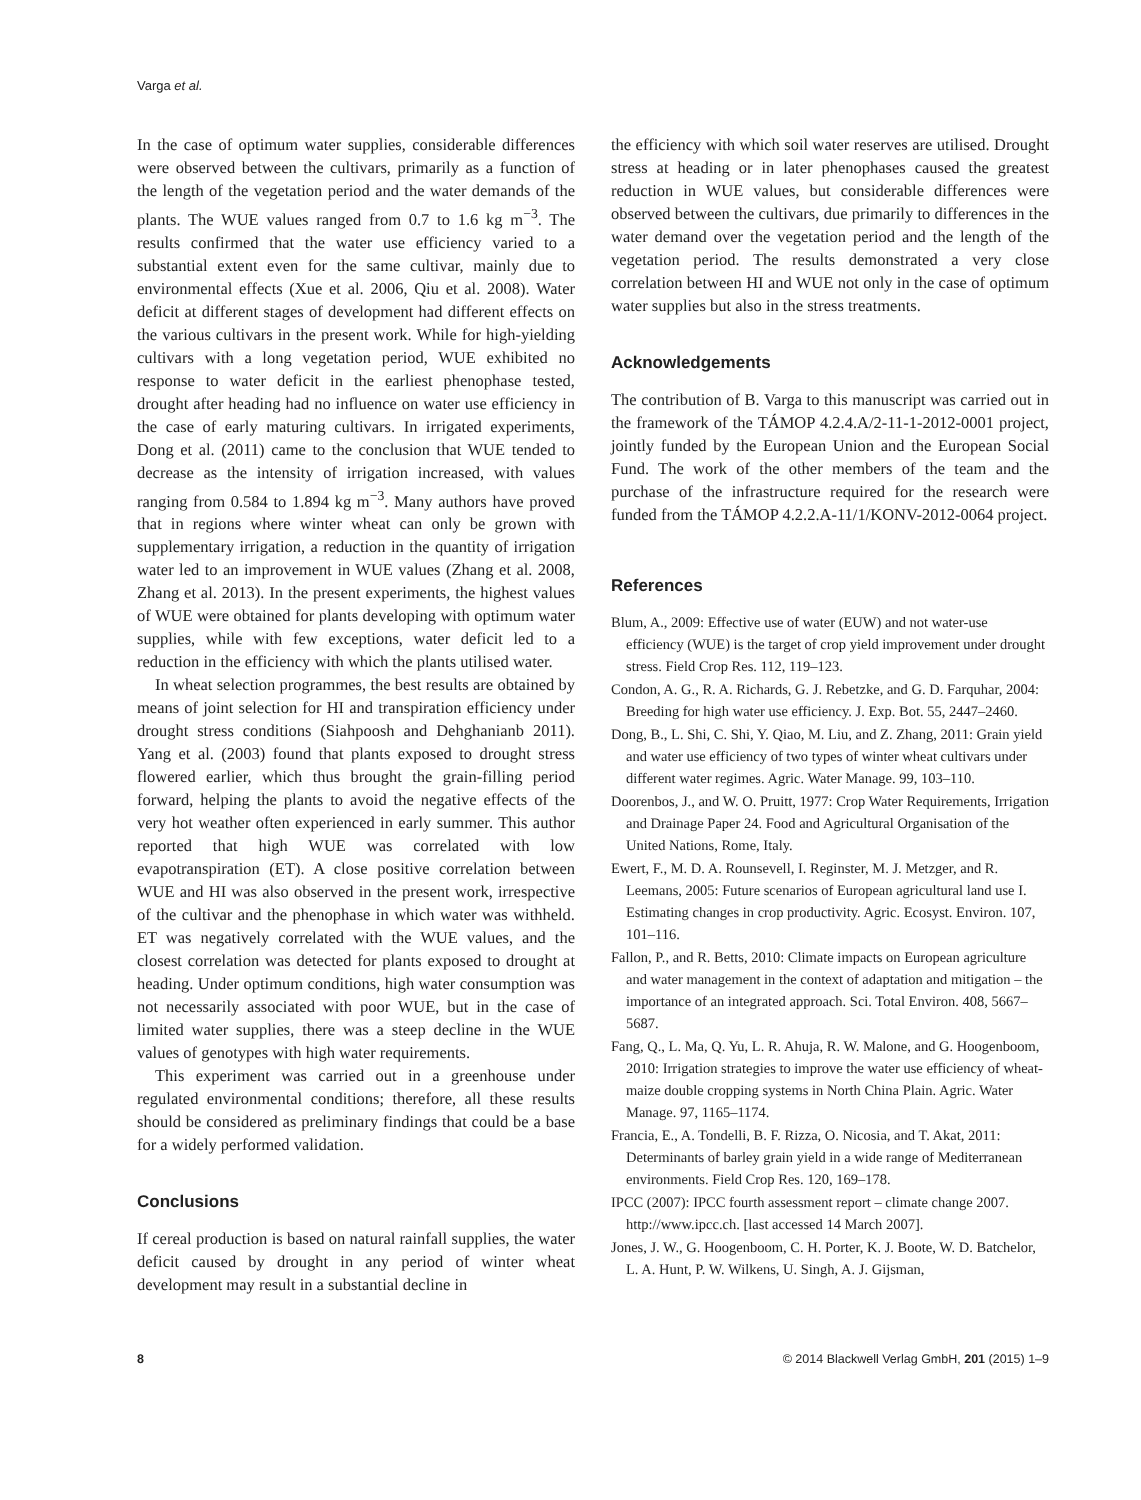Varga et al.
In the case of optimum water supplies, considerable differences were observed between the cultivars, primarily as a function of the length of the vegetation period and the water demands of the plants. The WUE values ranged from 0.7 to 1.6 kg m<sup>−3</sup>. The results confirmed that the water use efficiency varied to a substantial extent even for the same cultivar, mainly due to environmental effects (Xue et al. 2006, Qiu et al. 2008). Water deficit at different stages of development had different effects on the various cultivars in the present work. While for high-yielding cultivars with a long vegetation period, WUE exhibited no response to water deficit in the earliest phenophase tested, drought after heading had no influence on water use efficiency in the case of early maturing cultivars. In irrigated experiments, Dong et al. (2011) came to the conclusion that WUE tended to decrease as the intensity of irrigation increased, with values ranging from 0.584 to 1.894 kg m<sup>−3</sup>. Many authors have proved that in regions where winter wheat can only be grown with supplementary irrigation, a reduction in the quantity of irrigation water led to an improvement in WUE values (Zhang et al. 2008, Zhang et al. 2013). In the present experiments, the highest values of WUE were obtained for plants developing with optimum water supplies, while with few exceptions, water deficit led to a reduction in the efficiency with which the plants utilised water.
In wheat selection programmes, the best results are obtained by means of joint selection for HI and transpiration efficiency under drought stress conditions (Siahpoosh and Dehghanianb 2011). Yang et al. (2003) found that plants exposed to drought stress flowered earlier, which thus brought the grain-filling period forward, helping the plants to avoid the negative effects of the very hot weather often experienced in early summer. This author reported that high WUE was correlated with low evapotranspiration (ET). A close positive correlation between WUE and HI was also observed in the present work, irrespective of the cultivar and the phenophase in which water was withheld. ET was negatively correlated with the WUE values, and the closest correlation was detected for plants exposed to drought at heading. Under optimum conditions, high water consumption was not necessarily associated with poor WUE, but in the case of limited water supplies, there was a steep decline in the WUE values of genotypes with high water requirements.
This experiment was carried out in a greenhouse under regulated environmental conditions; therefore, all these results should be considered as preliminary findings that could be a base for a widely performed validation.
Conclusions
If cereal production is based on natural rainfall supplies, the water deficit caused by drought in any period of winter wheat development may result in a substantial decline in
the efficiency with which soil water reserves are utilised. Drought stress at heading or in later phenophases caused the greatest reduction in WUE values, but considerable differences were observed between the cultivars, due primarily to differences in the water demand over the vegetation period and the length of the vegetation period. The results demonstrated a very close correlation between HI and WUE not only in the case of optimum water supplies but also in the stress treatments.
Acknowledgements
The contribution of B. Varga to this manuscript was carried out in the framework of the TÁMOP 4.2.4.A/2-11-1-2012-0001 project, jointly funded by the European Union and the European Social Fund. The work of the other members of the team and the purchase of the infrastructure required for the research were funded from the TÁMOP 4.2.2.A-11/1/KONV-2012-0064 project.
References
Blum, A., 2009: Effective use of water (EUW) and not water-use efficiency (WUE) is the target of crop yield improvement under drought stress. Field Crop Res. 112, 119–123.
Condon, A. G., R. A. Richards, G. J. Rebetzke, and G. D. Farquhar, 2004: Breeding for high water use efficiency. J. Exp. Bot. 55, 2447–2460.
Dong, B., L. Shi, C. Shi, Y. Qiao, M. Liu, and Z. Zhang, 2011: Grain yield and water use efficiency of two types of winter wheat cultivars under different water regimes. Agric. Water Manage. 99, 103–110.
Doorenbos, J., and W. O. Pruitt, 1977: Crop Water Requirements, Irrigation and Drainage Paper 24. Food and Agricultural Organisation of the United Nations, Rome, Italy.
Ewert, F., M. D. A. Rounsevell, I. Reginster, M. J. Metzger, and R. Leemans, 2005: Future scenarios of European agricultural land use I. Estimating changes in crop productivity. Agric. Ecosyst. Environ. 107, 101–116.
Fallon, P., and R. Betts, 2010: Climate impacts on European agriculture and water management in the context of adaptation and mitigation – the importance of an integrated approach. Sci. Total Environ. 408, 5667–5687.
Fang, Q., L. Ma, Q. Yu, L. R. Ahuja, R. W. Malone, and G. Hoogenboom, 2010: Irrigation strategies to improve the water use efficiency of wheat-maize double cropping systems in North China Plain. Agric. Water Manage. 97, 1165–1174.
Francia, E., A. Tondelli, B. F. Rizza, O. Nicosia, and T. Akat, 2011: Determinants of barley grain yield in a wide range of Mediterranean environments. Field Crop Res. 120, 169–178.
IPCC (2007): IPCC fourth assessment report – climate change 2007. http://www.ipcc.ch. [last accessed 14 March 2007].
Jones, J. W., G. Hoogenboom, C. H. Porter, K. J. Boote, W. D. Batchelor, L. A. Hunt, P. W. Wilkens, U. Singh, A. J. Gijsman,
8 © 2014 Blackwell Verlag GmbH, 201 (2015) 1–9